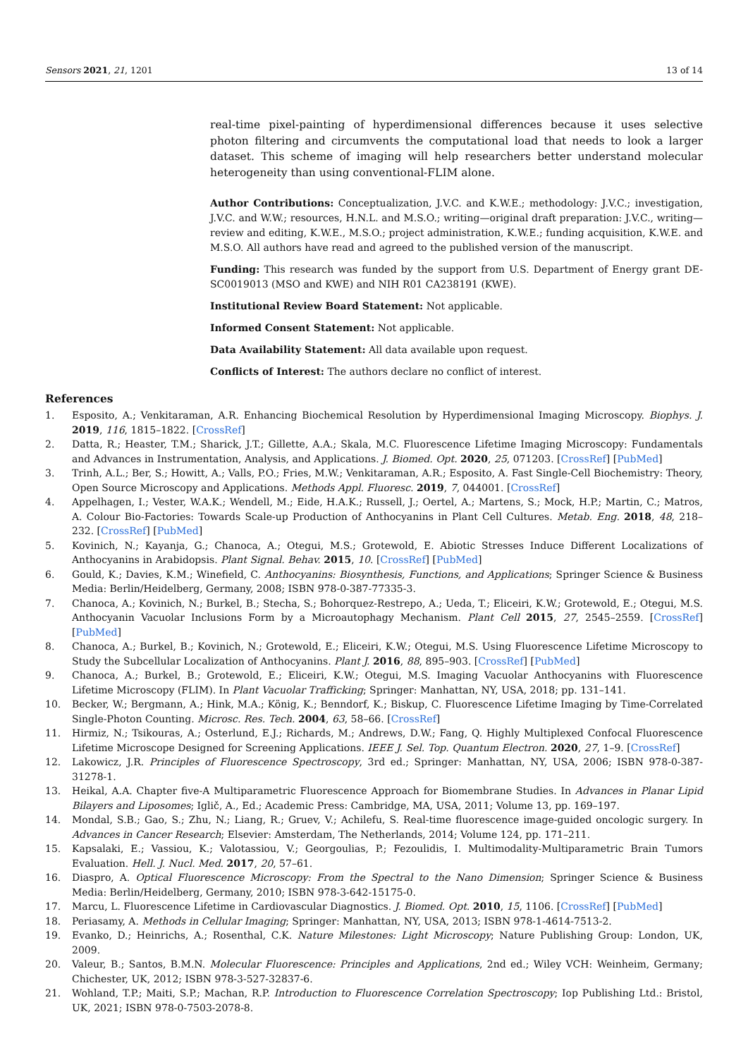Sensors 2021, 21, 1201 13 of 14
real-time pixel-painting of hyperdimensional differences because it uses selective photon filtering and circumvents the computational load that needs to look a larger dataset. This scheme of imaging will help researchers better understand molecular heterogeneity than using conventional-FLIM alone.
Author Contributions: Conceptualization, J.V.C. and K.W.E.; methodology: J.V.C.; investigation, J.V.C. and W.W.; resources, H.N.L. and M.S.O.; writing—original draft preparation: J.V.C., writing—review and editing, K.W.E., M.S.O.; project administration, K.W.E.; funding acquisition, K.W.E. and M.S.O. All authors have read and agreed to the published version of the manuscript.
Funding: This research was funded by the support from U.S. Department of Energy grant DE-SC0019013 (MSO and KWE) and NIH R01 CA238191 (KWE).
Institutional Review Board Statement: Not applicable.
Informed Consent Statement: Not applicable.
Data Availability Statement: All data available upon request.
Conflicts of Interest: The authors declare no conflict of interest.
References
1. Esposito, A.; Venkitaraman, A.R. Enhancing Biochemical Resolution by Hyperdimensional Imaging Microscopy. Biophys. J. 2019, 116, 1815–1822. [CrossRef]
2. Datta, R.; Heaster, T.M.; Sharick, J.T.; Gillette, A.A.; Skala, M.C. Fluorescence Lifetime Imaging Microscopy: Fundamentals and Advances in Instrumentation, Analysis, and Applications. J. Biomed. Opt. 2020, 25, 071203. [CrossRef] [PubMed]
3. Trinh, A.L.; Ber, S.; Howitt, A.; Valls, P.O.; Fries, M.W.; Venkitaraman, A.R.; Esposito, A. Fast Single-Cell Biochemistry: Theory, Open Source Microscopy and Applications. Methods Appl. Fluoresc. 2019, 7, 044001. [CrossRef]
4. Appelhagen, I.; Vester, W.A.K.; Wendell, M.; Eide, H.A.K.; Russell, J.; Oertel, A.; Martens, S.; Mock, H.P.; Martin, C.; Matros, A. Colour Bio-Factories: Towards Scale-up Production of Anthocyanins in Plant Cell Cultures. Metab. Eng. 2018, 48, 218–232. [CrossRef] [PubMed]
5. Kovinich, N.; Kayanja, G.; Chanoca, A.; Otegui, M.S.; Grotewold, E. Abiotic Stresses Induce Different Localizations of Anthocyanins in Arabidopsis. Plant Signal. Behav. 2015, 10. [CrossRef] [PubMed]
6. Gould, K.; Davies, K.M.; Winefield, C. Anthocyanins: Biosynthesis, Functions, and Applications; Springer Science & Business Media: Berlin/Heidelberg, Germany, 2008; ISBN 978-0-387-77335-3.
7. Chanoca, A.; Kovinich, N.; Burkel, B.; Stecha, S.; Bohorquez-Restrepo, A.; Ueda, T.; Eliceiri, K.W.; Grotewold, E.; Otegui, M.S. Anthocyanin Vacuolar Inclusions Form by a Microautophagy Mechanism. Plant Cell 2015, 27, 2545–2559. [CrossRef] [PubMed]
8. Chanoca, A.; Burkel, B.; Kovinich, N.; Grotewold, E.; Eliceiri, K.W.; Otegui, M.S. Using Fluorescence Lifetime Microscopy to Study the Subcellular Localization of Anthocyanins. Plant J. 2016, 88, 895–903. [CrossRef] [PubMed]
9. Chanoca, A.; Burkel, B.; Grotewold, E.; Eliceiri, K.W.; Otegui, M.S. Imaging Vacuolar Anthocyanins with Fluorescence Lifetime Microscopy (FLIM). In Plant Vacuolar Trafficking; Springer: Manhattan, NY, USA, 2018; pp. 131–141.
10. Becker, W.; Bergmann, A.; Hink, M.A.; König, K.; Benndorf, K.; Biskup, C. Fluorescence Lifetime Imaging by Time-Correlated Single-Photon Counting. Microsc. Res. Tech. 2004, 63, 58–66. [CrossRef]
11. Hirmiz, N.; Tsikouras, A.; Osterlund, E.J.; Richards, M.; Andrews, D.W.; Fang, Q. Highly Multiplexed Confocal Fluorescence Lifetime Microscope Designed for Screening Applications. IEEE J. Sel. Top. Quantum Electron. 2020, 27, 1–9. [CrossRef]
12. Lakowicz, J.R. Principles of Fluorescence Spectroscopy, 3rd ed.; Springer: Manhattan, NY, USA, 2006; ISBN 978-0-387-31278-1.
13. Heikal, A.A. Chapter five-A Multiparametric Fluorescence Approach for Biomembrane Studies. In Advances in Planar Lipid Bilayers and Liposomes; Iglič, A., Ed.; Academic Press: Cambridge, MA, USA, 2011; Volume 13, pp. 169–197.
14. Mondal, S.B.; Gao, S.; Zhu, N.; Liang, R.; Gruev, V.; Achilefu, S. Real-time fluorescence image-guided oncologic surgery. In Advances in Cancer Research; Elsevier: Amsterdam, The Netherlands, 2014; Volume 124, pp. 171–211.
15. Kapsalaki, E.; Vassiou, K.; Valotassiou, V.; Georgoulias, P.; Fezoulidis, I. Multimodality-Multiparametric Brain Tumors Evaluation. Hell. J. Nucl. Med. 2017, 20, 57–61.
16. Diaspro, A. Optical Fluorescence Microscopy: From the Spectral to the Nano Dimension; Springer Science & Business Media: Berlin/Heidelberg, Germany, 2010; ISBN 978-3-642-15175-0.
17. Marcu, L. Fluorescence Lifetime in Cardiovascular Diagnostics. J. Biomed. Opt. 2010, 15, 1106. [CrossRef] [PubMed]
18. Periasamy, A. Methods in Cellular Imaging; Springer: Manhattan, NY, USA, 2013; ISBN 978-1-4614-7513-2.
19. Evanko, D.; Heinrichs, A.; Rosenthal, C.K. Nature Milestones: Light Microscopy; Nature Publishing Group: London, UK, 2009.
20. Valeur, B.; Santos, B.M.N. Molecular Fluorescence: Principles and Applications, 2nd ed.; Wiley VCH: Weinheim, Germany; Chichester, UK, 2012; ISBN 978-3-527-32837-6.
21. Wohland, T.P.; Maiti, S.P.; Machan, R.P. Introduction to Fluorescence Correlation Spectroscopy; Iop Publishing Ltd.: Bristol, UK, 2021; ISBN 978-0-7503-2078-8.